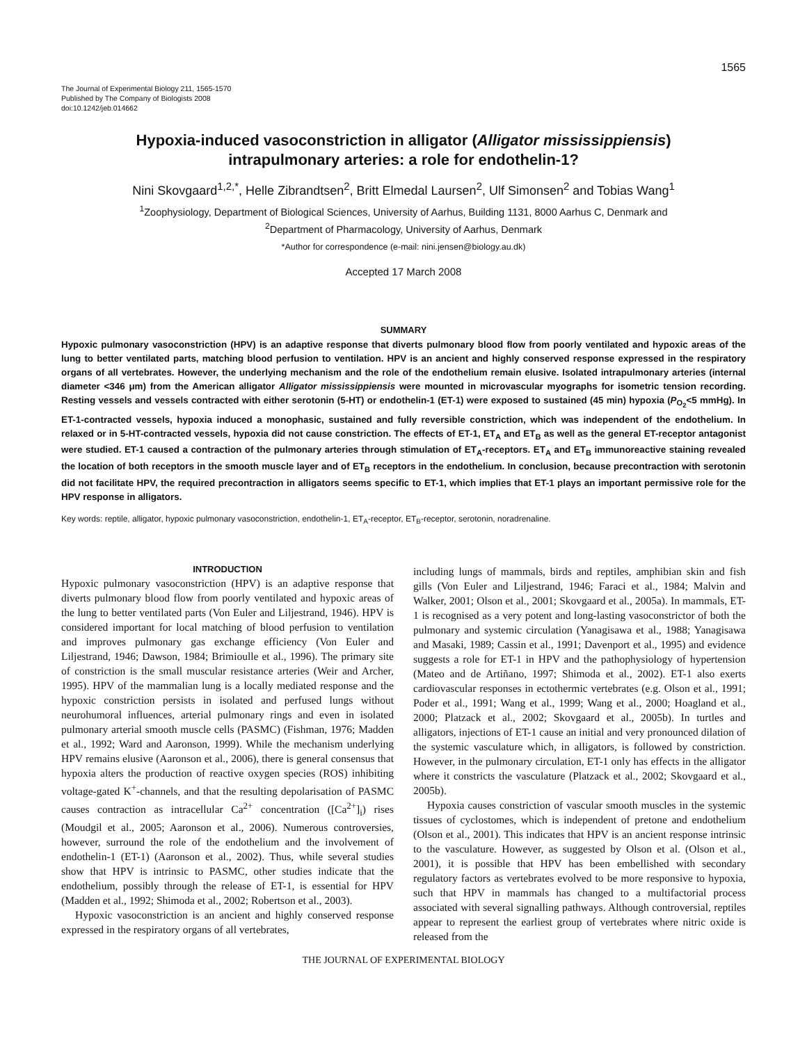1565
The Journal of Experimental Biology 211, 1565-1570
Published by The Company of Biologists 2008
doi:10.1242/jeb.014662
Hypoxia-induced vasoconstriction in alligator (Alligator mississippiensis)
intrapulmonary arteries: a role for endothelin-1?
Nini Skovgaard<sup>1,2,*</sup>, Helle Zibrandtsen<sup>2</sup>, Britt Elmedal Laursen<sup>2</sup>, Ulf Simonsen<sup>2</sup> and Tobias Wang<sup>1</sup>
<sup>1</sup> Zoophysiology, Department of Biological Sciences, University of Aarhus, Building 1131, 8000 Aarhus C, Denmark and
<sup>2</sup> Department of Pharmacology, University of Aarhus, Denmark
*Author for correspondence (e-mail: nini.jensen@biology.au.dk)
Accepted 17 March 2008
SUMMARY
Hypoxic pulmonary vasoconstriction (HPV) is an adaptive response that diverts pulmonary blood flow from poorly ventilated and hypoxic areas of the lung to better ventilated parts, matching blood perfusion to ventilation. HPV is an ancient and highly conserved response expressed in the respiratory organs of all vertebrates. However, the underlying mechanism and the role of the endothelium remain elusive. Isolated intrapulmonary arteries (internal diameter <346 μm) from the American alligator Alligator mississippiensis were mounted in microvascular myographs for isometric tension recording. Resting vessels and vessels contracted with either serotonin (5-HT) or endothelin-1 (ET-1) were exposed to sustained (45 min) hypoxia (P<sub>O<sub>2</sub></sub><5 mmHg). In ET-1-contracted vessels, hypoxia induced a monophasic, sustained and fully reversible constriction, which was independent of the endothelium. In relaxed or in 5-HT-contracted vessels, hypoxia did not cause constriction. The effects of ET-1, ET<sub>A</sub> and ET<sub>B</sub> as well as the general ET-receptor antagonist were studied. ET-1 caused a contraction of the pulmonary arteries through stimulation of ET<sub>A</sub>-receptors. ET<sub>A</sub> and ET<sub>B</sub> immunoreactive staining revealed the location of both receptors in the smooth muscle layer and of ET<sub>B</sub> receptors in the endothelium. In conclusion, because precontraction with serotonin did not facilitate HPV, the required precontraction in alligators seems specific to ET-1, which implies that ET-1 plays an important permissive role for the HPV response in alligators.
Key words: reptile, alligator, hypoxic pulmonary vasoconstriction, endothelin-1, ET<sub>A</sub>-receptor, ET<sub>B</sub>-receptor, serotonin, noradrenaline.
INTRODUCTION
Hypoxic pulmonary vasoconstriction (HPV) is an adaptive response that diverts pulmonary blood flow from poorly ventilated and hypoxic areas of the lung to better ventilated parts (Von Euler and Liljestrand, 1946). HPV is considered important for local matching of blood perfusion to ventilation and improves pulmonary gas exchange efficiency (Von Euler and Liljestrand, 1946; Dawson, 1984; Brimioulle et al., 1996). The primary site of constriction is the small muscular resistance arteries (Weir and Archer, 1995). HPV of the mammalian lung is a locally mediated response and the hypoxic constriction persists in isolated and perfused lungs without neurohumoral influences, arterial pulmonary rings and even in isolated pulmonary arterial smooth muscle cells (PASMC) (Fishman, 1976; Madden et al., 1992; Ward and Aaronson, 1999). While the mechanism underlying HPV remains elusive (Aaronson et al., 2006), there is general consensus that hypoxia alters the production of reactive oxygen species (ROS) inhibiting voltage-gated K<sup>+</sup>-channels, and that the resulting depolarisation of PASMC causes contraction as intracellular Ca<sup>2+</sup> concentration ([Ca<sup>2+</sup>]<sub>i</sub>) rises (Moudgil et al., 2005; Aaronson et al., 2006). Numerous controversies, however, surround the role of the endothelium and the involvement of endothelin-1 (ET-1) (Aaronson et al., 2002). Thus, while several studies show that HPV is intrinsic to PASMC, other studies indicate that the endothelium, possibly through the release of ET-1, is essential for HPV (Madden et al., 1992; Shimoda et al., 2002; Robertson et al., 2003).
Hypoxic vasoconstriction is an ancient and highly conserved response expressed in the respiratory organs of all vertebrates,
including lungs of mammals, birds and reptiles, amphibian skin and fish gills (Von Euler and Liljestrand, 1946; Faraci et al., 1984; Malvin and Walker, 2001; Olson et al., 2001; Skovgaard et al., 2005a). In mammals, ET-1 is recognised as a very potent and long-lasting vasoconstrictor of both the pulmonary and systemic circulation (Yanagisawa et al., 1988; Yanagisawa and Masaki, 1989; Cassin et al., 1991; Davenport et al., 1995) and evidence suggests a role for ET-1 in HPV and the pathophysiology of hypertension (Mateo and de Artiñano, 1997; Shimoda et al., 2002). ET-1 also exerts cardiovascular responses in ectothermic vertebrates (e.g. Olson et al., 1991; Poder et al., 1991; Wang et al., 1999; Wang et al., 2000; Hoagland et al., 2000; Platzack et al., 2002; Skovgaard et al., 2005b). In turtles and alligators, injections of ET-1 cause an initial and very pronounced dilation of the systemic vasculature which, in alligators, is followed by constriction. However, in the pulmonary circulation, ET-1 only has effects in the alligator where it constricts the vasculature (Platzack et al., 2002; Skovgaard et al., 2005b).
Hypoxia causes constriction of vascular smooth muscles in the systemic tissues of cyclostomes, which is independent of pretone and endothelium (Olson et al., 2001). This indicates that HPV is an ancient response intrinsic to the vasculature. However, as suggested by Olson et al. (Olson et al., 2001), it is possible that HPV has been embellished with secondary regulatory factors as vertebrates evolved to be more responsive to hypoxia, such that HPV in mammals has changed to a multifactorial process associated with several signalling pathways. Although controversial, reptiles appear to represent the earliest group of vertebrates where nitric oxide is released from the
THE JOURNAL OF EXPERIMENTAL BIOLOGY